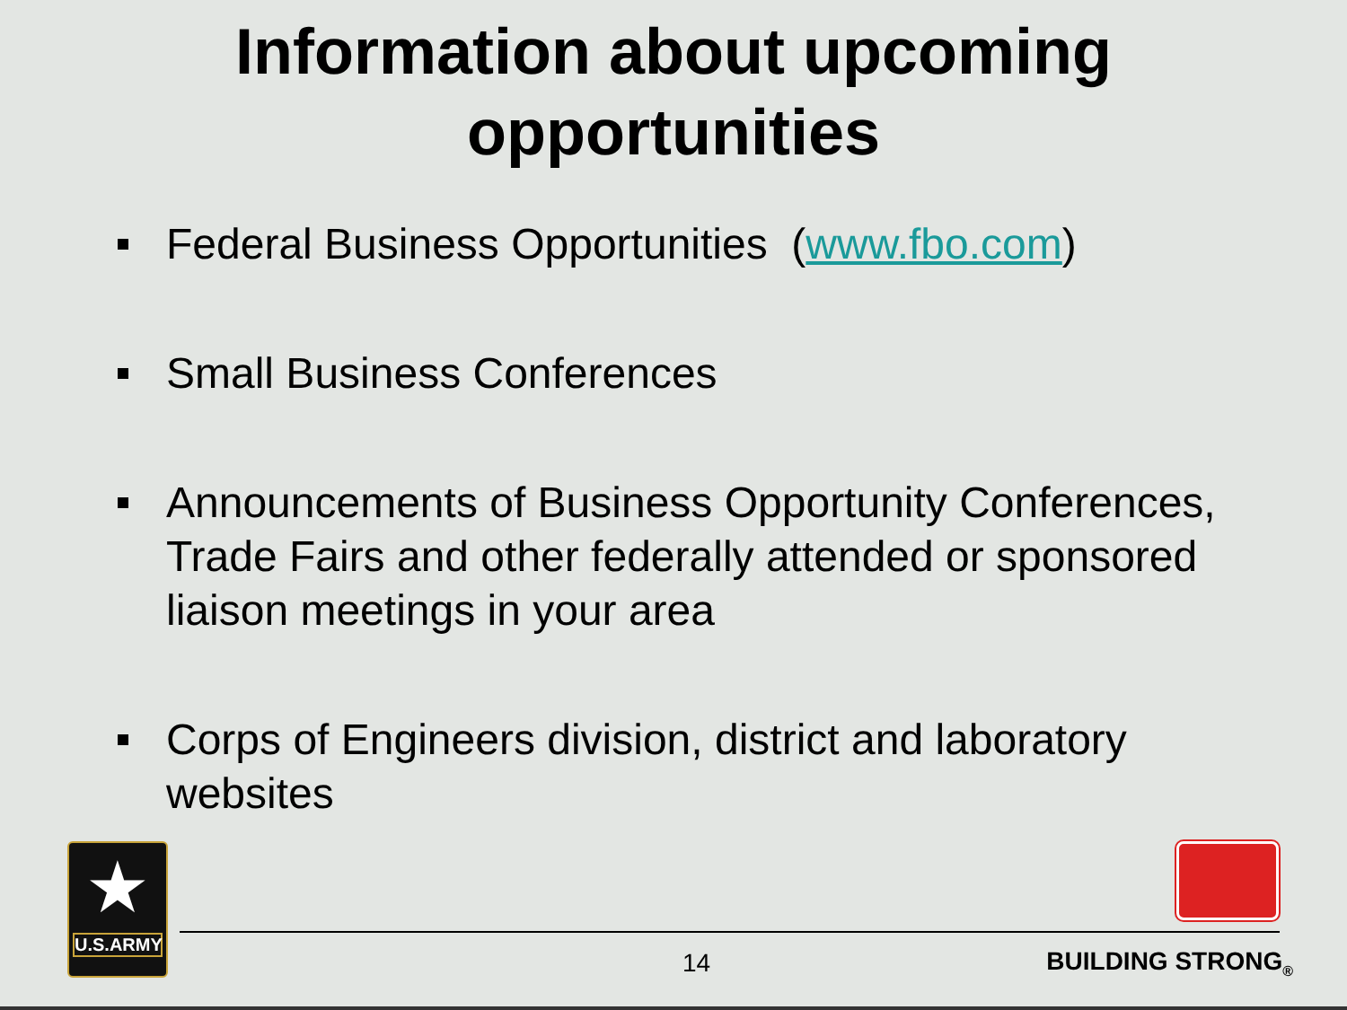Information about upcoming
opportunities
Federal Business Opportunities (www.fbo.com)
Small Business Conferences
Announcements of Business Opportunity Conferences, Trade Fairs and other federally attended or sponsored liaison meetings in your area
Corps of Engineers division, district and laboratory websites
★
U.S.ARMY
14 BUILDING STRONG<sub>®</sub>